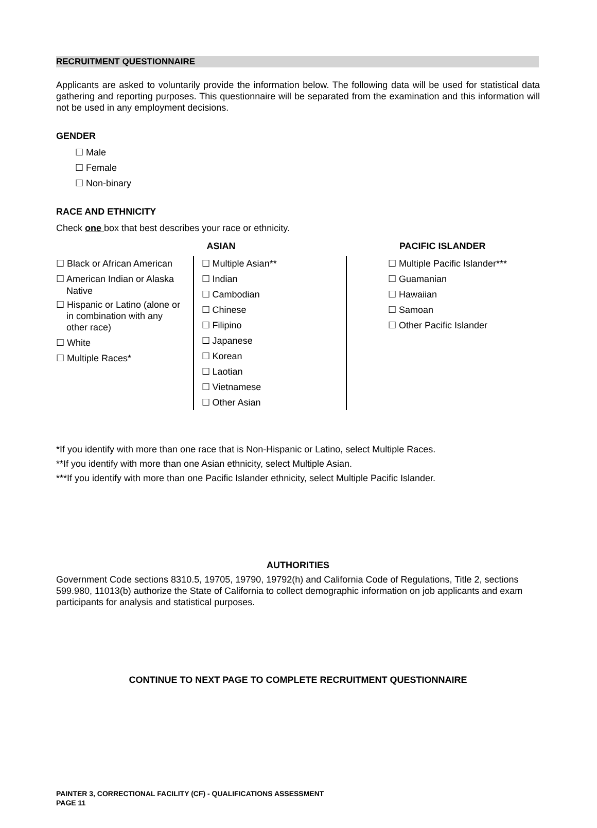RECRUITMENT QUESTIONNAIRE
Applicants are asked to voluntarily provide the information below. The following data will be used for statistical data gathering and reporting purposes. This questionnaire will be separated from the examination and this information will not be used in any employment decisions.
GENDER
☐ Male
☐ Female
☐ Non-binary
RACE AND ETHNICITY
Check one box that best describes your race or ethnicity.
☐ Black or African American
☐ American Indian or Alaska
Native
☐ Hispanic or Latino (alone or
in combination with any
other race)
☐ White
☐ Multiple Races*
ASIAN
☐ Multiple Asian**
☐ Indian
☐ Cambodian
☐ Chinese
☐ Filipino
☐ Japanese
☐ Korean
☐ Laotian
☐ Vietnamese
☐ Other Asian
PACIFIC ISLANDER
☐ Multiple Pacific Islander***
☐ Guamanian
☐ Hawaiian
☐ Samoan
☐ Other Pacific Islander
*If you identify with more than one race that is Non-Hispanic or Latino, select Multiple Races.
**If you identify with more than one Asian ethnicity, select Multiple Asian.
***If you identify with more than one Pacific Islander ethnicity, select Multiple Pacific Islander.
AUTHORITIES
Government Code sections 8310.5, 19705, 19790, 19792(h) and California Code of Regulations, Title 2, sections 599.980, 11013(b) authorize the State of California to collect demographic information on job applicants and exam participants for analysis and statistical purposes.
CONTINUE TO NEXT PAGE TO COMPLETE RECRUITMENT QUESTIONNAIRE
PAINTER 3, CORRECTIONAL FACILITY (CF) - QUALIFICATIONS ASSESSMENT
PAGE 11